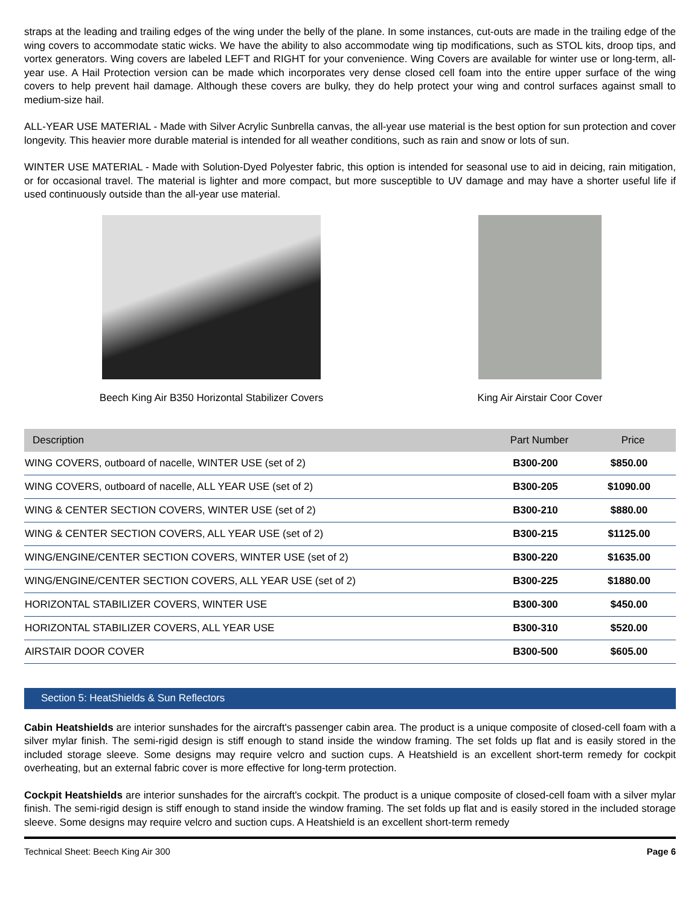straps at the leading and trailing edges of the wing under the belly of the plane. In some instances, cut-outs are made in the trailing edge of the wing covers to accommodate static wicks. We have the ability to also accommodate wing tip modifications, such as STOL kits, droop tips, and vortex generators. Wing covers are labeled LEFT and RIGHT for your convenience. Wing Covers are available for winter use or long-term, all-year use. A Hail Protection version can be made which incorporates very dense closed cell foam into the entire upper surface of the wing covers to help prevent hail damage. Although these covers are bulky, they do help protect your wing and control surfaces against small to medium-size hail.
ALL-YEAR USE MATERIAL - Made with Silver Acrylic Sunbrella canvas, the all-year use material is the best option for sun protection and cover longevity. This heavier more durable material is intended for all weather conditions, such as rain and snow or lots of sun.
WINTER USE MATERIAL - Made with Solution-Dyed Polyester fabric, this option is intended for seasonal use to aid in deicing, rain mitigation, or for occasional travel. The material is lighter and more compact, but more susceptible to UV damage and may have a shorter useful life if used continuously outside than the all-year use material.
Beech King Air B350 Horizontal Stabilizer Covers King Air Airstair Coor Cover
| Description | Part Number | Price |
| --- | --- | --- |
| WING COVERS, outboard of nacelle, WINTER USE (set of 2) | B300-200 | $850.00 |
| WING COVERS, outboard of nacelle, ALL YEAR USE (set of 2) | B300-205 | $1090.00 |
| WING & CENTER SECTION COVERS, WINTER USE (set of 2) | B300-210 | $880.00 |
| WING & CENTER SECTION COVERS, ALL YEAR USE (set of 2) | B300-215 | $1125.00 |
| WING/ENGINE/CENTER SECTION COVERS, WINTER USE (set of 2) | B300-220 | $1635.00 |
| WING/ENGINE/CENTER SECTION COVERS, ALL YEAR USE (set of 2) | B300-225 | $1880.00 |
| HORIZONTAL STABILIZER COVERS, WINTER USE | B300-300 | $450.00 |
| HORIZONTAL STABILIZER COVERS, ALL YEAR USE | B300-310 | $520.00 |
| AIRSTAIR DOOR COVER | B300-500 | $605.00 |
Section 5: HeatShields & Sun Reflectors
Cabin Heatshields are interior sunshades for the aircraft's passenger cabin area. The product is a unique composite of closed-cell foam with a silver mylar finish. The semi-rigid design is stiff enough to stand inside the window framing. The set folds up flat and is easily stored in the included storage sleeve. Some designs may require velcro and suction cups. A Heatshield is an excellent short-term remedy for cockpit overheating, but an external fabric cover is more effective for long-term protection.
Cockpit Heatshields are interior sunshades for the aircraft's cockpit. The product is a unique composite of closed-cell foam with a silver mylar finish. The semi-rigid design is stiff enough to stand inside the window framing. The set folds up flat and is easily stored in the included storage sleeve. Some designs may require velcro and suction cups. A Heatshield is an excellent short-term remedy
Technical Sheet: Beech King Air 300 Page 6